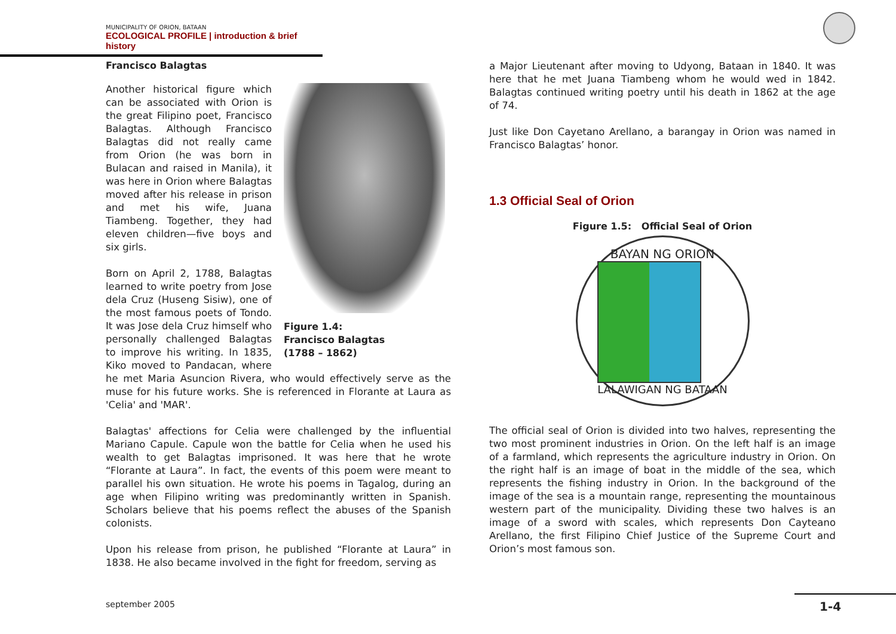MUNICIPALITY OF ORION, BATAAN
ECOLOGICAL PROFILE | introduction & brief history
Francisco Balagtas
Figure 1.4:
Francisco Balagtas
(1788 – 1862)
Another historical figure which can be associated with Orion is the great Filipino poet, Francisco Balagtas. Although Francisco Balagtas did not really came from Orion (he was born in Bulacan and raised in Manila), it was here in Orion where Balagtas moved after his release in prison and met his wife, Juana Tiambeng. Together, they had eleven children—five boys and six girls.
Born on April 2, 1788, Balagtas learned to write poetry from Jose dela Cruz (Huseng Sisiw), one of the most famous poets of Tondo. It was Jose dela Cruz himself who personally challenged Balagtas to improve his writing. In 1835, Kiko moved to Pandacan, where he met Maria Asuncion Rivera, who would effectively serve as the muse for his future works. She is referenced in Florante at Laura as 'Celia' and 'MAR'.
Balagtas' affections for Celia were challenged by the influential Mariano Capule. Capule won the battle for Celia when he used his wealth to get Balagtas imprisoned. It was here that he wrote “Florante at Laura”. In fact, the events of this poem were meant to parallel his own situation. He wrote his poems in Tagalog, during an age when Filipino writing was predominantly written in Spanish. Scholars believe that his poems reflect the abuses of the Spanish colonists.
Upon his release from prison, he published “Florante at Laura” in 1838. He also became involved in the fight for freedom, serving as
a Major Lieutenant after moving to Udyong, Bataan in 1840. It was here that he met Juana Tiambeng whom he would wed in 1842. Balagtas continued writing poetry until his death in 1862 at the age of 74.
Just like Don Cayetano Arellano, a barangay in Orion was named in Francisco Balagtas’ honor.
1.3 Official Seal of Orion
Figure 1.5: Official Seal of Orion
BAYAN NG ORION
LALAWIGAN NG BATAAN
The official seal of Orion is divided into two halves, representing the two most prominent industries in Orion. On the left half is an image of a farmland, which represents the agriculture industry in Orion. On the right half is an image of boat in the middle of the sea, which represents the fishing industry in Orion. In the background of the image of the sea is a mountain range, representing the mountainous western part of the municipality. Dividing these two halves is an image of a sword with scales, which represents Don Cayteano Arellano, the first Filipino Chief Justice of the Supreme Court and Orion’s most famous son.
september 2005 1-4